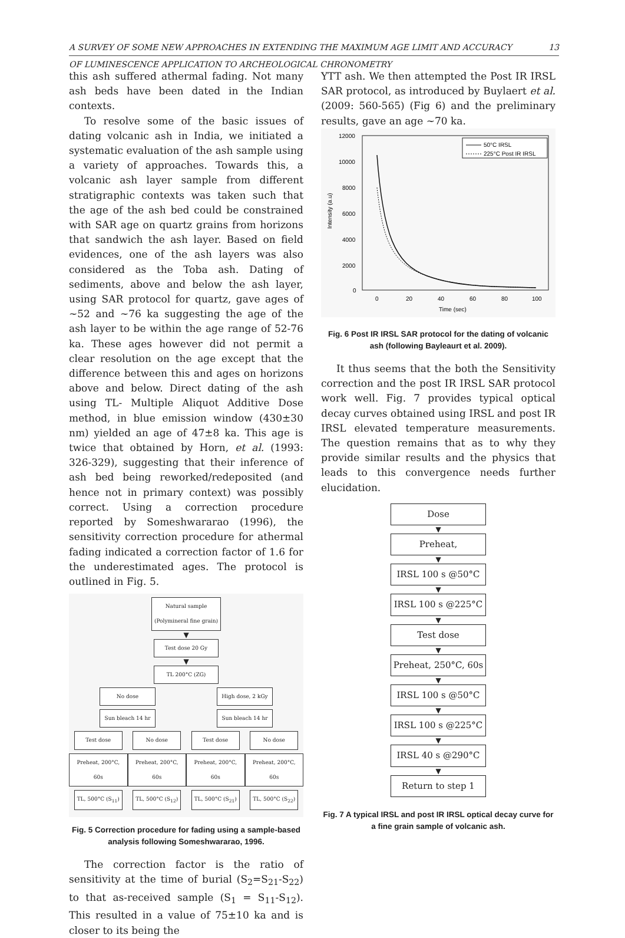A SURVEY OF SOME NEW APPROACHES IN EXTENDING THE MAXIMUM AGE LIMIT AND ACCURACY 13
OF LUMINESCENCE APPLICATION TO ARCHEOLOGICAL CHRONOMETRY
this ash suffered athermal fading. Not many ash beds have been dated in the Indian contexts.
To resolve some of the basic issues of dating volcanic ash in India, we initiated a systematic evaluation of the ash sample using a variety of approaches. Towards this, a volcanic ash layer sample from different stratigraphic contexts was taken such that the age of the ash bed could be constrained with SAR age on quartz grains from horizons that sandwich the ash layer. Based on field evidences, one of the ash layers was also considered as the Toba ash. Dating of sediments, above and below the ash layer, using SAR protocol for quartz, gave ages of ~52 and ~76 ka suggesting the age of the ash layer to be within the age range of 52-76 ka. These ages however did not permit a clear resolution on the age except that the difference between this and ages on horizons above and below. Direct dating of the ash using TL- Multiple Aliquot Additive Dose method, in blue emission window (430±30 nm) yielded an age of 47±8 ka. This age is twice that obtained by Horn, et al. (1993: 326-329), suggesting that their inference of ash bed being reworked/redeposited (and hence not in primary context) was possibly correct. Using a correction procedure reported by Someshwararao (1996), the sensitivity correction procedure for athermal fading indicated a correction factor of 1.6 for the underestimated ages. The protocol is outlined in Fig. 5.
Natural sample
(Polymineral fine grain)
▼
Test dose 20 Gy
▼
TL 200°C (ZG)
No dose High dose, 2 kGy
Sun bleach 14 hr
Sun bleach 14 hr
Test dose No dose Test dose No dose
Preheat, 200°C, 60s Preheat, 200°C, 60s Preheat, 200°C, 60s Preheat, 200°C, 60s
TL, 500°C (S<sub>11</sub>) TL, 500°C (S<sub>12</sub>) TL, 500°C (S<sub>21</sub>) TL, 500°C (S<sub>22</sub>)
Fig. 5 Correction procedure for fading using a sample-based analysis following Someshwararao, 1996.
The correction factor is the ratio of sensitivity at the time of burial (S<sub>2</sub>=S<sub>21</sub>-S<sub>22</sub>) to that as-received sample (S<sub>1</sub> = S<sub>11</sub>-S<sub>12</sub>). This resulted in a value of 75±10 ka and is closer to its being the
YTT ash. We then attempted the Post IR IRSL SAR protocol, as introduced by Buylaert et al. (2009: 560-565) (Fig 6) and the preliminary results, gave an age ~70 ka.
12000
10000
8000
6000
4000
2000
0
0
20
40
60
80
100
Time (sec)
Intensity (a.u)
50°C IRSL
225°C Post IR IRSL
Fig. 6 Post IR IRSL SAR protocol for the dating of volcanic ash (following Bayleaurt et al. 2009).
It thus seems that the both the Sensitivity correction and the post IR IRSL SAR protocol work well. Fig. 7 provides typical optical decay curves obtained using IRSL and post IR IRSL elevated temperature measurements. The question remains that as to why they provide similar results and the physics that leads to this convergence needs further elucidation.
Dose
▼
Preheat,
▼
IRSL 100 s @50°C
▼
IRSL 100 s @225°C
▼
Test dose
▼
Preheat, 250°C, 60s
▼
IRSL 100 s @50°C
▼
IRSL 100 s @225°C
▼
IRSL 40 s @290°C
▼
Return to step 1
Fig. 7 A typical IRSL and post IR IRSL optical decay curve for a fine grain sample of volcanic ash.